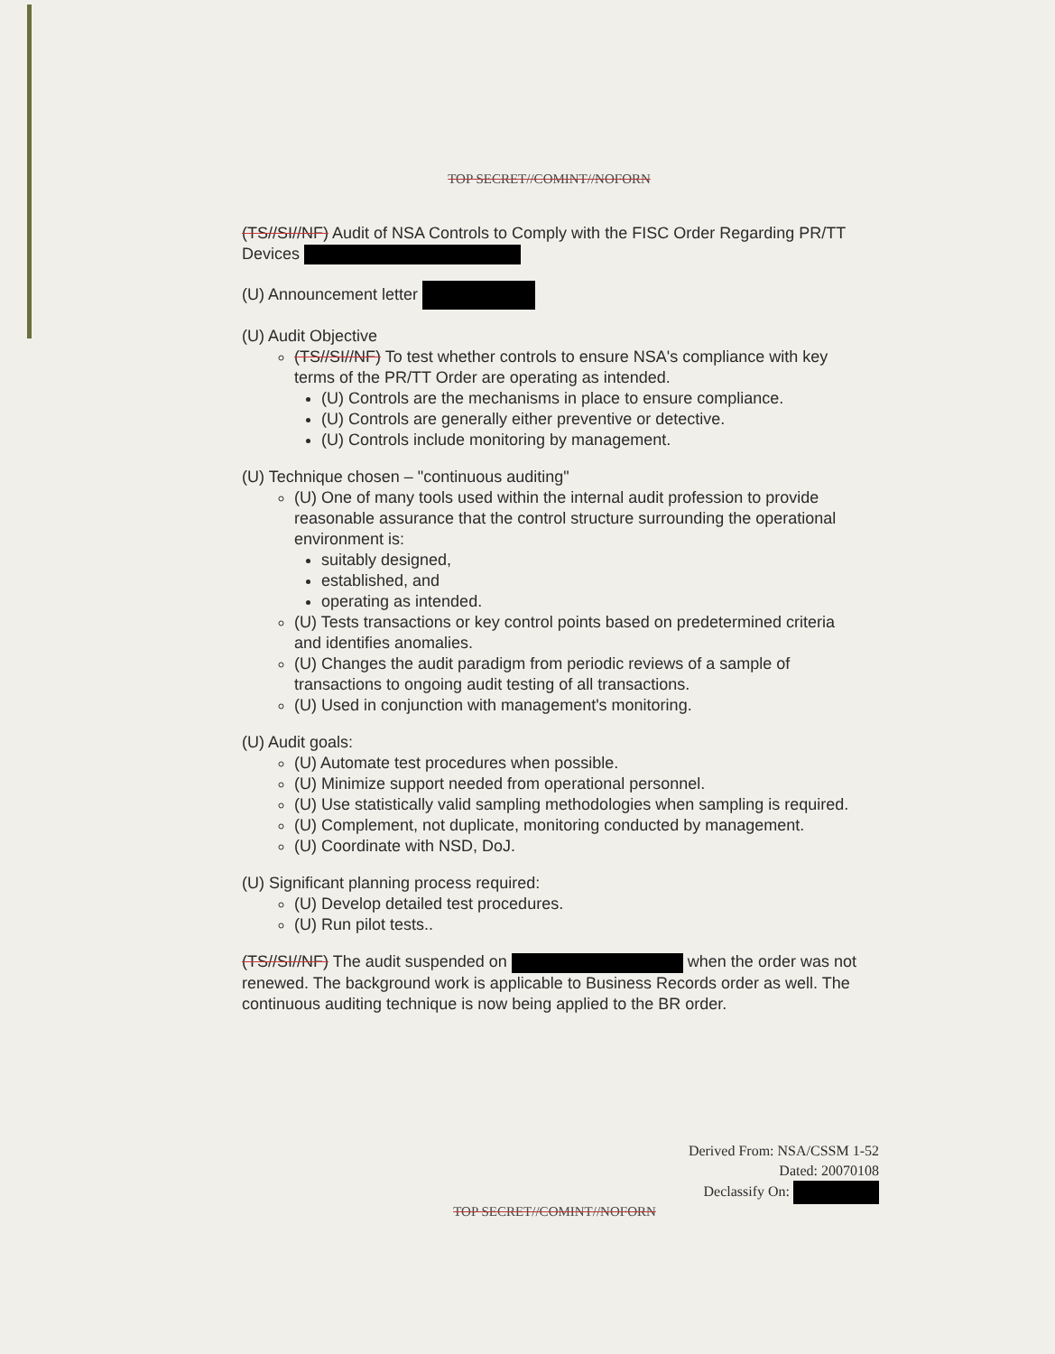TOP SECRET//COMINT//NOFORN
(TS//SI//NF) Audit of NSA Controls to Comply with the FISC Order Regarding PR/TT Devices
(U) Announcement letter
(U) Audit Objective
(TS//SI//NF) To test whether controls to ensure NSA's compliance with key terms of the PR/TT Order are operating as intended.
(U) Controls are the mechanisms in place to ensure compliance.
(U) Controls are generally either preventive or detective.
(U) Controls include monitoring by management.
(U) Technique chosen – "continuous auditing"
(U) One of many tools used within the internal audit profession to provide reasonable assurance that the control structure surrounding the operational environment is:
suitably designed,
established, and
operating as intended.
(U) Tests transactions or key control points based on predetermined criteria and identifies anomalies.
(U) Changes the audit paradigm from periodic reviews of a sample of transactions to ongoing audit testing of all transactions.
(U) Used in conjunction with management's monitoring.
(U) Audit goals:
(U) Automate test procedures when possible.
(U) Minimize support needed from operational personnel.
(U) Use statistically valid sampling methodologies when sampling is required.
(U) Complement, not duplicate, monitoring conducted by management.
(U) Coordinate with NSD, DoJ.
(U) Significant planning process required:
(U) Develop detailed test procedures.
(U) Run pilot tests..
(TS//SI//NF) The audit suspended on when the order was not renewed. The background work is applicable to Business Records order as well. The continuous auditing technique is now being applied to the BR order.
Derived From: NSA/CSSM 1-52
Dated: 20070108
Declassify On:
TOP SECRET//COMINT//NOFORN